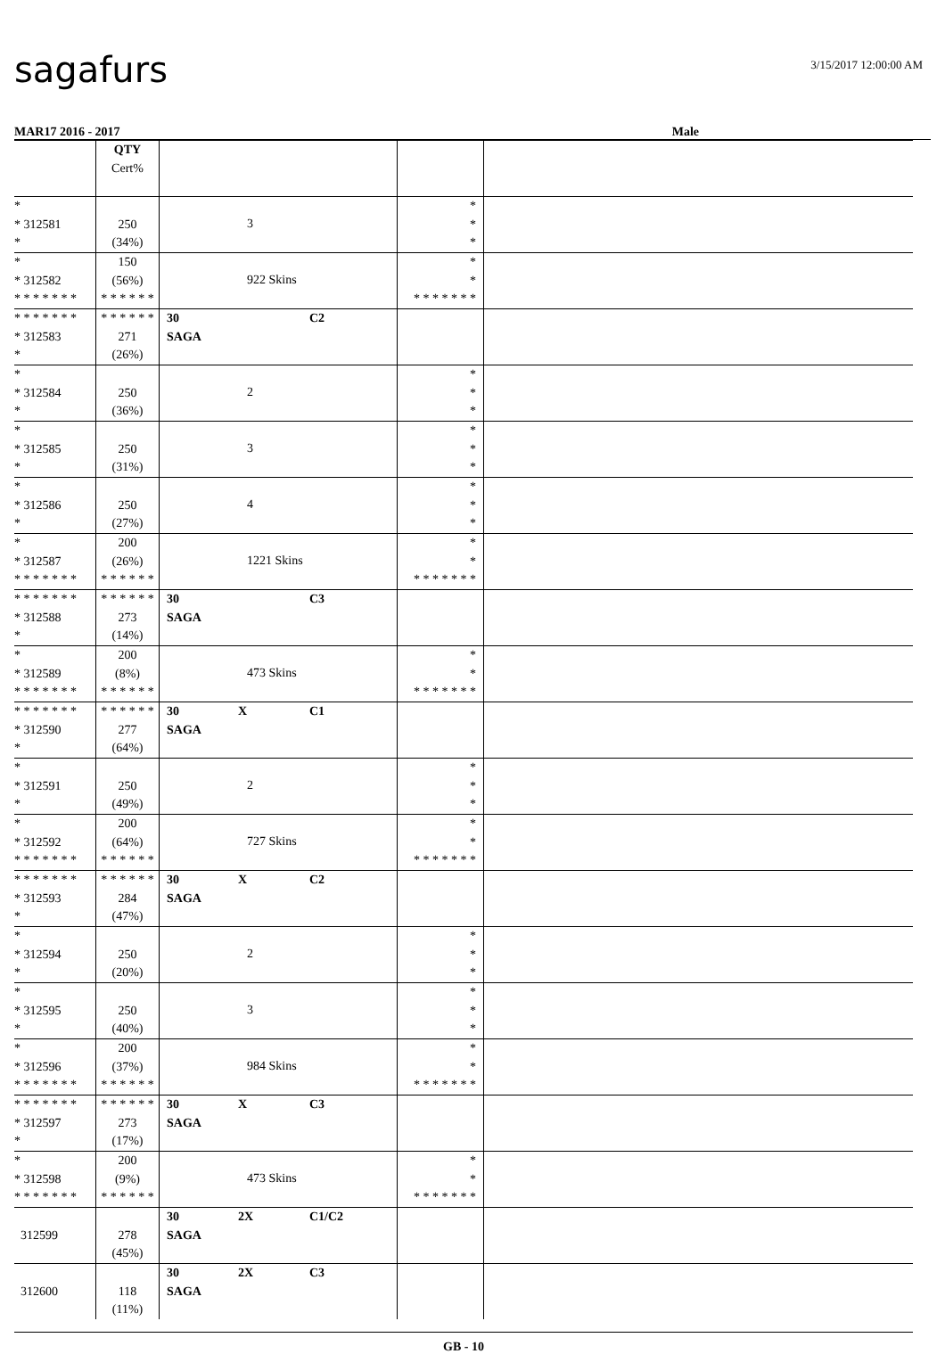sagafurs
3/15/2017 12:00:00 AM
MAR17 2016 - 2017 Male
| | QTY Cert% | | | |
| * * 312581 * | 250 (34%) | 3 | * * * | |
| * * 312582 * * * * * * * | 150 (56%) * * * * * * | 922 Skins | * * * * * * * * * | |
| * * * * * * * * 312583 * | * * * * * * 271 (26%) | 30 C2 SAGA | | |
| * * 312584 * | 250 (36%) | 2 | * * * | |
| * * 312585 * | 250 (31%) | 3 | * * * | |
| * * 312586 * | 250 (27%) | 4 | * * * | |
| * * 312587 * * * * * * * | 200 (26%) * * * * * * | 1221 Skins | * * * * * * * * * | |
| * * * * * * * * 312588 * | * * * * * * 273 (14%) | 30 C3 SAGA | | |
| * * 312589 * * * * * * * | 200 (8%) * * * * * * | 473 Skins | * * * * * * * * * | |
| * * * * * * * * 312590 * | * * * * * * 277 (64%) | 30 X C1 SAGA | | |
| * * 312591 * | 250 (49%) | 2 | * * * | |
| * * 312592 * * * * * * * | 200 (64%) * * * * * * | 727 Skins | * * * * * * * * * | |
| * * * * * * * * 312593 * | * * * * * * 284 (47%) | 30 X C2 SAGA | | |
| * * 312594 * | 250 (20%) | 2 | * * * | |
| * * 312595 * | 250 (40%) | 3 | * * * | |
| * * 312596 * * * * * * * | 200 (37%) * * * * * * | 984 Skins | * * * * * * * * * | |
| * * * * * * * * 312597 * | * * * * * * 273 (17%) | 30 X C3 SAGA | | |
| * * 312598 * * * * * * * | 200 (9%) * * * * * * | 473 Skins | * * * * * * * * * | |
| 312599 | 278 (45%) | 30 2X C1/C2 SAGA | | |
| 312600 | 118 (11%) | 30 2X C3 SAGA | | |
GB - 10